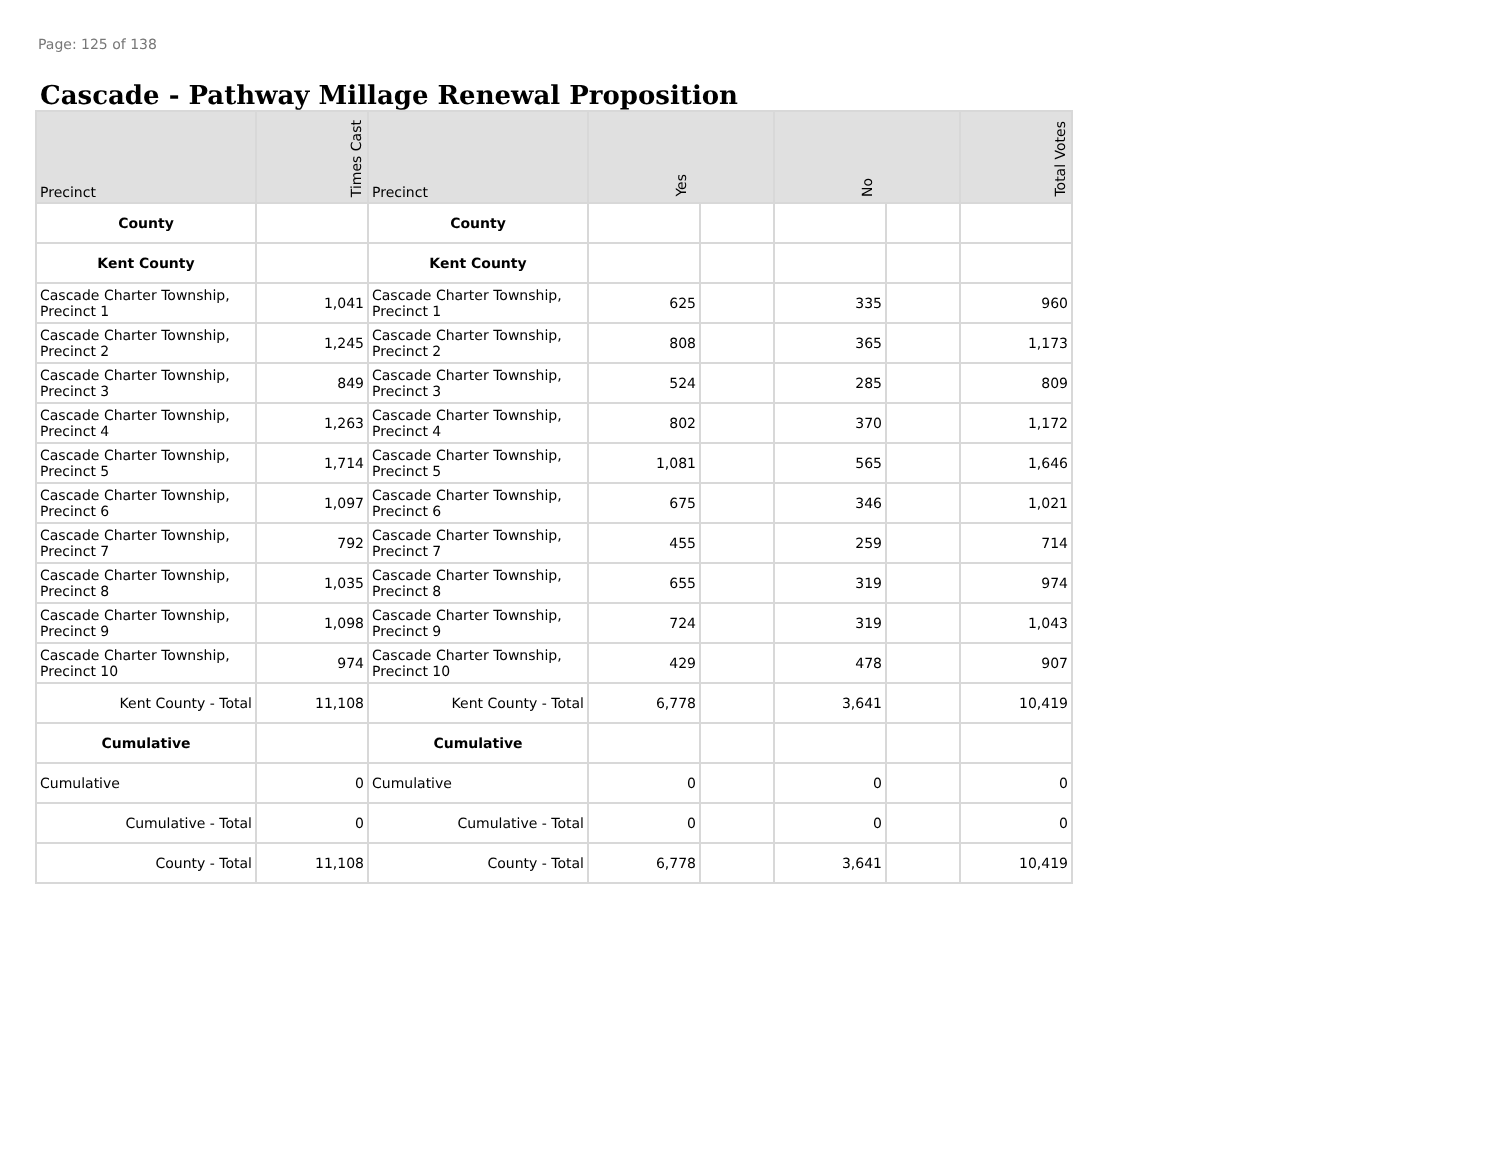Page: 125 of 138
Cascade - Pathway Millage Renewal Proposition
| Precinct | Times Cast | Precinct | Yes | | No | | Total Votes |
| --- | --- | --- | --- | --- | --- | --- | --- |
| County | | County | | | | | |
| Kent County | | Kent County | | | | | |
| Cascade Charter Township, Precinct 1 | 1,041 | Cascade Charter Township, Precinct 1 | 625 | | 335 | | 960 |
| Cascade Charter Township, Precinct 2 | 1,245 | Cascade Charter Township, Precinct 2 | 808 | | 365 | | 1,173 |
| Cascade Charter Township, Precinct 3 | 849 | Cascade Charter Township, Precinct 3 | 524 | | 285 | | 809 |
| Cascade Charter Township, Precinct 4 | 1,263 | Cascade Charter Township, Precinct 4 | 802 | | 370 | | 1,172 |
| Cascade Charter Township, Precinct 5 | 1,714 | Cascade Charter Township, Precinct 5 | 1,081 | | 565 | | 1,646 |
| Cascade Charter Township, Precinct 6 | 1,097 | Cascade Charter Township, Precinct 6 | 675 | | 346 | | 1,021 |
| Cascade Charter Township, Precinct 7 | 792 | Cascade Charter Township, Precinct 7 | 455 | | 259 | | 714 |
| Cascade Charter Township, Precinct 8 | 1,035 | Cascade Charter Township, Precinct 8 | 655 | | 319 | | 974 |
| Cascade Charter Township, Precinct 9 | 1,098 | Cascade Charter Township, Precinct 9 | 724 | | 319 | | 1,043 |
| Cascade Charter Township, Precinct 10 | 974 | Cascade Charter Township, Precinct 10 | 429 | | 478 | | 907 |
| Kent County - Total | 11,108 | Kent County - Total | 6,778 | | 3,641 | | 10,419 |
| Cumulative | | Cumulative | | | | | |
| Cumulative | 0 | Cumulative | 0 | | 0 | | 0 |
| Cumulative - Total | 0 | Cumulative - Total | 0 | | 0 | | 0 |
| County - Total | 11,108 | County - Total | 6,778 | | 3,641 | | 10,419 |